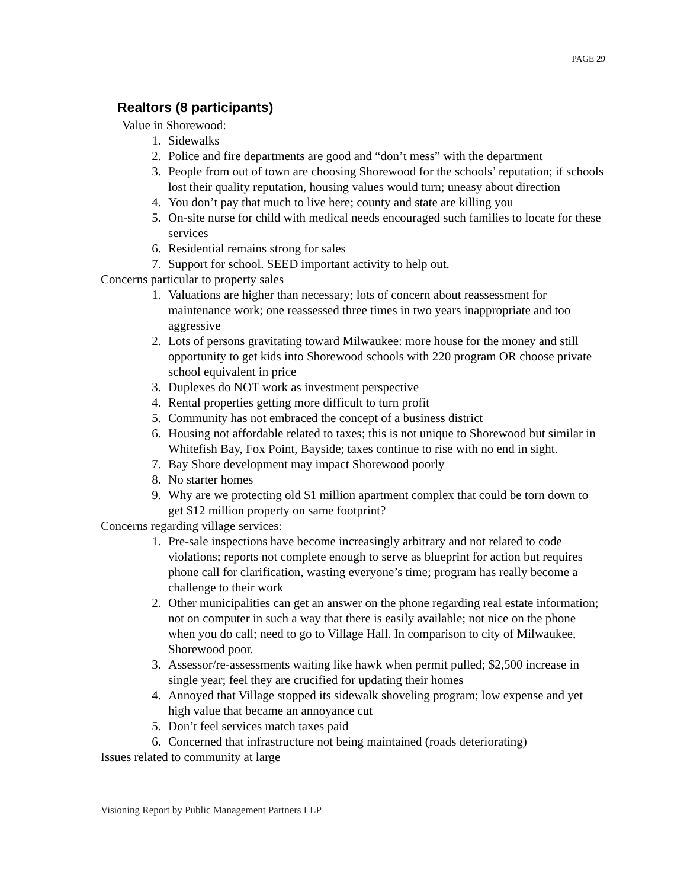PAGE 29
Realtors (8 participants)
Value in Shorewood:
1. Sidewalks
2. Police and fire departments are good and “don’t mess” with the department
3. People from out of town are choosing Shorewood for the schools’ reputation; if schools lost their quality reputation, housing values would turn; uneasy about direction
4. You don’t pay that much to live here; county and state are killing you
5. On-site nurse for child with medical needs encouraged such families to locate for these services
6. Residential remains strong for sales
7. Support for school. SEED important activity to help out.
Concerns particular to property sales
1. Valuations are higher than necessary; lots of concern about reassessment for maintenance work; one reassessed three times in two years inappropriate and too aggressive
2. Lots of persons gravitating toward Milwaukee: more house for the money and still opportunity to get kids into Shorewood schools with 220 program OR choose private school equivalent in price
3. Duplexes do NOT work as investment perspective
4. Rental properties getting more difficult to turn profit
5. Community has not embraced the concept of a business district
6. Housing not affordable related to taxes; this is not unique to Shorewood but similar in Whitefish Bay, Fox Point, Bayside; taxes continue to rise with no end in sight.
7. Bay Shore development may impact Shorewood poorly
8. No starter homes
9. Why are we protecting old $1 million apartment complex that could be torn down to get $12 million property on same footprint?
Concerns regarding village services:
1. Pre-sale inspections have become increasingly arbitrary and not related to code violations; reports not complete enough to serve as blueprint for action but requires phone call for clarification, wasting everyone’s time; program has really become a challenge to their work
2. Other municipalities can get an answer on the phone regarding real estate information; not on computer in such a way that there is easily available; not nice on the phone when you do call; need to go to Village Hall. In comparison to city of Milwaukee, Shorewood poor.
3. Assessor/re-assessments waiting like hawk when permit pulled; $2,500 increase in single year; feel they are crucified for updating their homes
4. Annoyed that Village stopped its sidewalk shoveling program; low expense and yet high value that became an annoyance cut
5. Don’t feel services match taxes paid
6. Concerned that infrastructure not being maintained (roads deteriorating)
Issues related to community at large
Visioning Report by Public Management Partners LLP